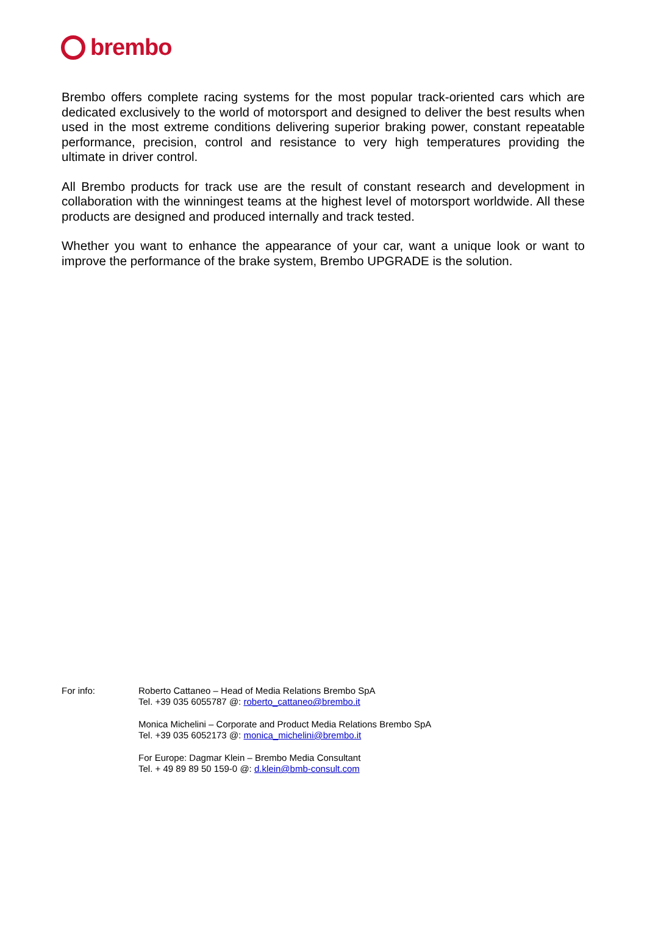brembo
Brembo offers complete racing systems for the most popular track-oriented cars which are dedicated exclusively to the world of motorsport and designed to deliver the best results when used in the most extreme conditions delivering superior braking power, constant repeatable performance, precision, control and resistance to very high temperatures providing the ultimate in driver control.
All Brembo products for track use are the result of constant research and development in collaboration with the winningest teams at the highest level of motorsport worldwide. All these products are designed and produced internally and track tested.
Whether you want to enhance the appearance of your car, want a unique look or want to improve the performance of the brake system, Brembo UPGRADE is the solution.
For info: Roberto Cattaneo – Head of Media Relations Brembo SpA
Tel. +39 035 6055787 @: roberto_cattaneo@brembo.it
Monica Michelini – Corporate and Product Media Relations Brembo SpA
Tel. +39 035 6052173 @: monica_michelini@brembo.it
For Europe: Dagmar Klein – Brembo Media Consultant
Tel. + 49 89 89 50 159-0 @: d.klein@bmb-consult.com